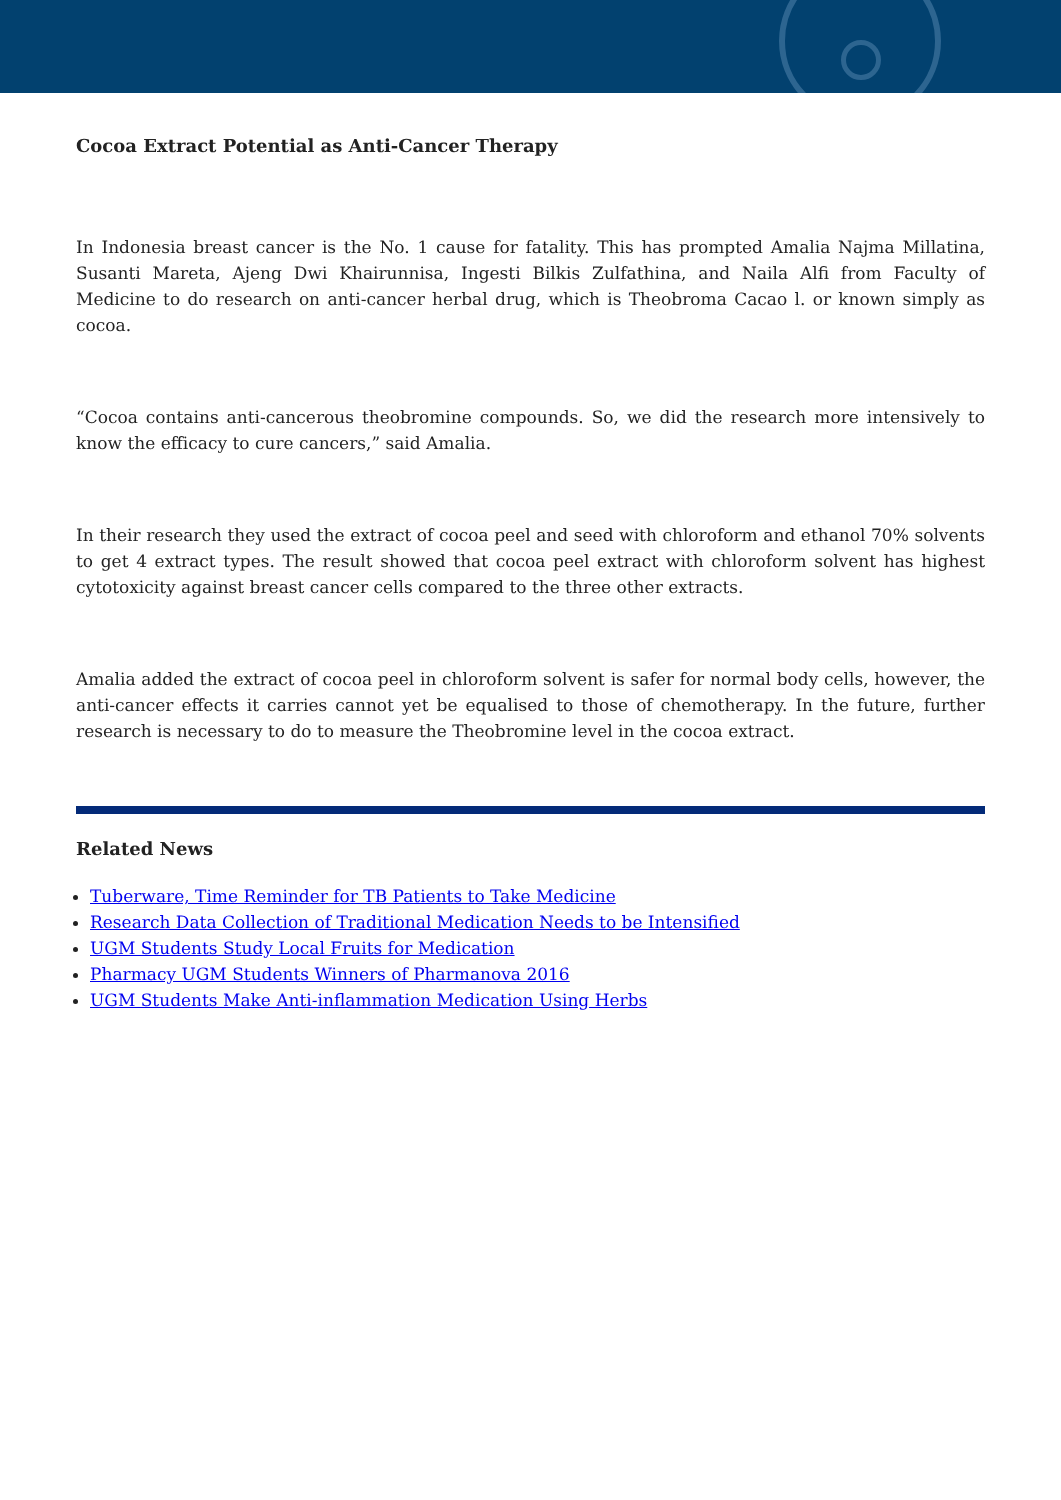Cocoa Extract Potential as Anti-Cancer Therapy
In Indonesia breast cancer is the No. 1 cause for fatality. This has prompted Amalia Najma Millatina, Susanti Mareta, Ajeng Dwi Khairunnisa, Ingesti Bilkis Zulfathina, and Naila Alfi from Faculty of Medicine to do research on anti-cancer herbal drug, which is Theobroma Cacao l. or known simply as cocoa.
“Cocoa contains anti-cancerous theobromine compounds. So, we did the research more intensively to know the efficacy to cure cancers,” said Amalia.
In their research they used the extract of cocoa peel and seed with chloroform and ethanol 70% solvents to get 4 extract types. The result showed that cocoa peel extract with chloroform solvent has highest cytotoxicity against breast cancer cells compared to the three other extracts.
Amalia added the extract of cocoa peel in chloroform solvent is safer for normal body cells, however, the anti-cancer effects it carries cannot yet be equalised to those of chemotherapy. In the future, further research is necessary to do to measure the Theobromine level in the cocoa extract.
Related News
Tuberware, Time Reminder for TB Patients to Take Medicine
Research Data Collection of Traditional Medication Needs to be Intensified
UGM Students Study Local Fruits for Medication
Pharmacy UGM Students Winners of Pharmanova 2016
UGM Students Make Anti-inflammation Medication Using Herbs